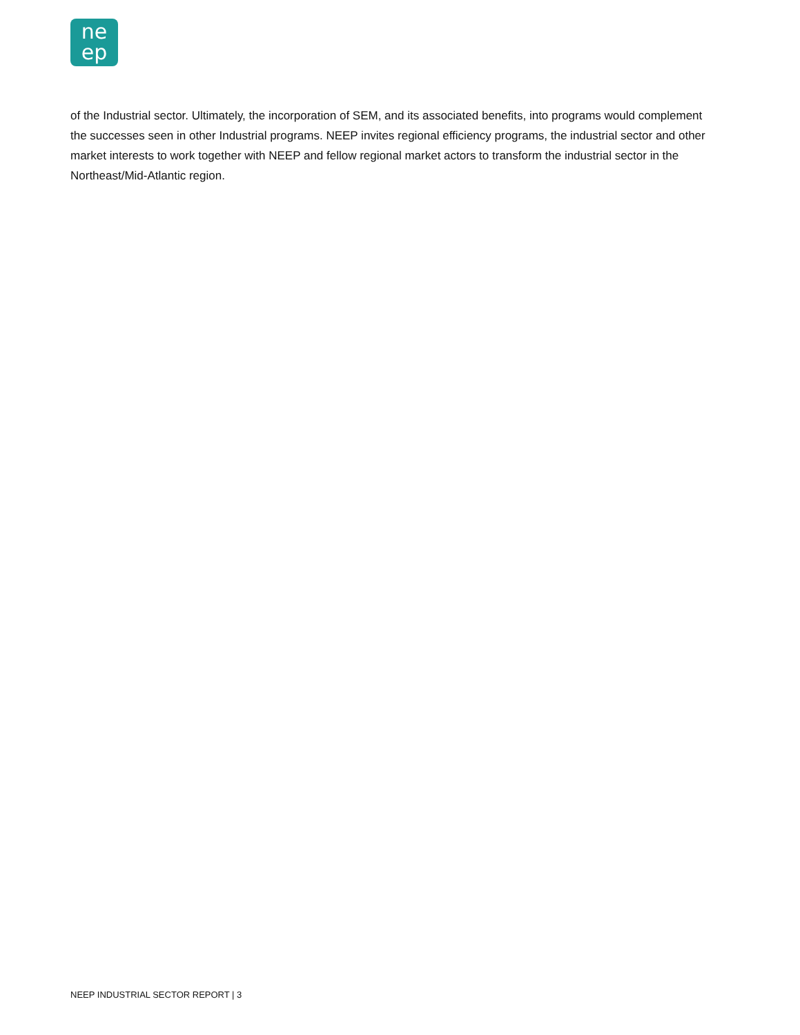ne
ep
of the Industrial sector. Ultimately, the incorporation of SEM, and its associated benefits, into programs would complement the successes seen in other Industrial programs. NEEP invites regional efficiency programs, the industrial sector and other market interests to work together with NEEP and fellow regional market actors to transform the industrial sector in the Northeast/Mid-Atlantic region.
NEEP INDUSTRIAL SECTOR REPORT | 3